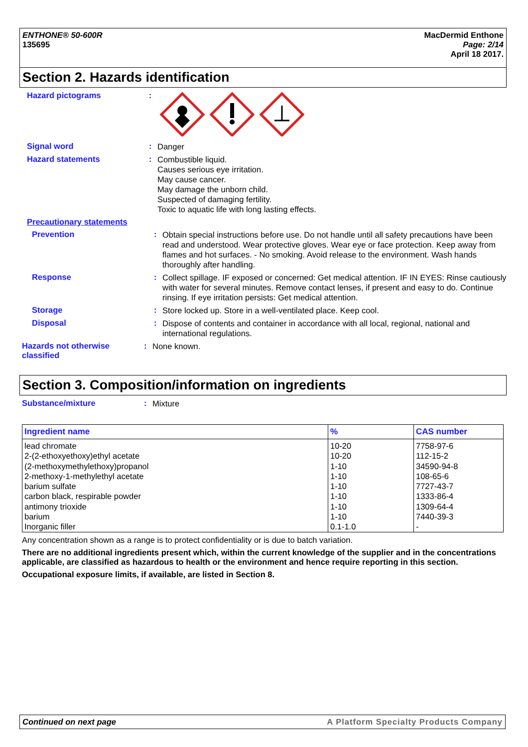ENTHONE® 50-600R
135695
MacDermid Enthone
Page: 2/14
April 18 2017.
Section 2. Hazards identification
Hazard pictograms :
Signal word :
Danger
Hazard statements :
Combustible liquid.
Causes serious eye irritation.
May cause cancer.
May damage the unborn child.
Suspected of damaging fertility.
Toxic to aquatic life with long lasting effects.
Precautionary statements
Prevention :
Obtain special instructions before use. Do not handle until all safety precautions have been read and understood. Wear protective gloves. Wear eye or face protection. Keep away from flames and hot surfaces. - No smoking. Avoid release to the environment. Wash hands thoroughly after handling.
Response :
Collect spillage. IF exposed or concerned: Get medical attention. IF IN EYES: Rinse cautiously with water for several minutes. Remove contact lenses, if present and easy to do. Continue rinsing. If eye irritation persists: Get medical attention.
Storage :
Store locked up. Store in a well-ventilated place. Keep cool.
Disposal :
Dispose of contents and container in accordance with all local, regional, national and international regulations.
Hazards not otherwise classified
:
None known.
Section 3. Composition/information on ingredients
Substance/mixture :
Mixture
| Ingredient name | % | CAS number |
| --- | --- | --- |
| lead chromate 2-(2-ethoxyethoxy)ethyl acetate (2-methoxymethylethoxy)propanol 2-methoxy-1-methylethyl acetate barium sulfate carbon black, respirable powder antimony trioxide barium Inorganic filler | 10-20 10-20 1-10 1-10 1-10 1-10 1-10 1-10 0.1-1.0 | 7758-97-6 112-15-2 34590-94-8 108-65-6 7727-43-7 1333-86-4 1309-64-4 7440-39-3 - |
Any concentration shown as a range is to protect confidentiality or is due to batch variation.
There are no additional ingredients present which, within the current knowledge of the supplier and in the concentrations applicable, are classified as hazardous to health or the environment and hence require reporting in this section.
Occupational exposure limits, if available, are listed in Section 8.
Continued on next page A Platform Specialty Products Company